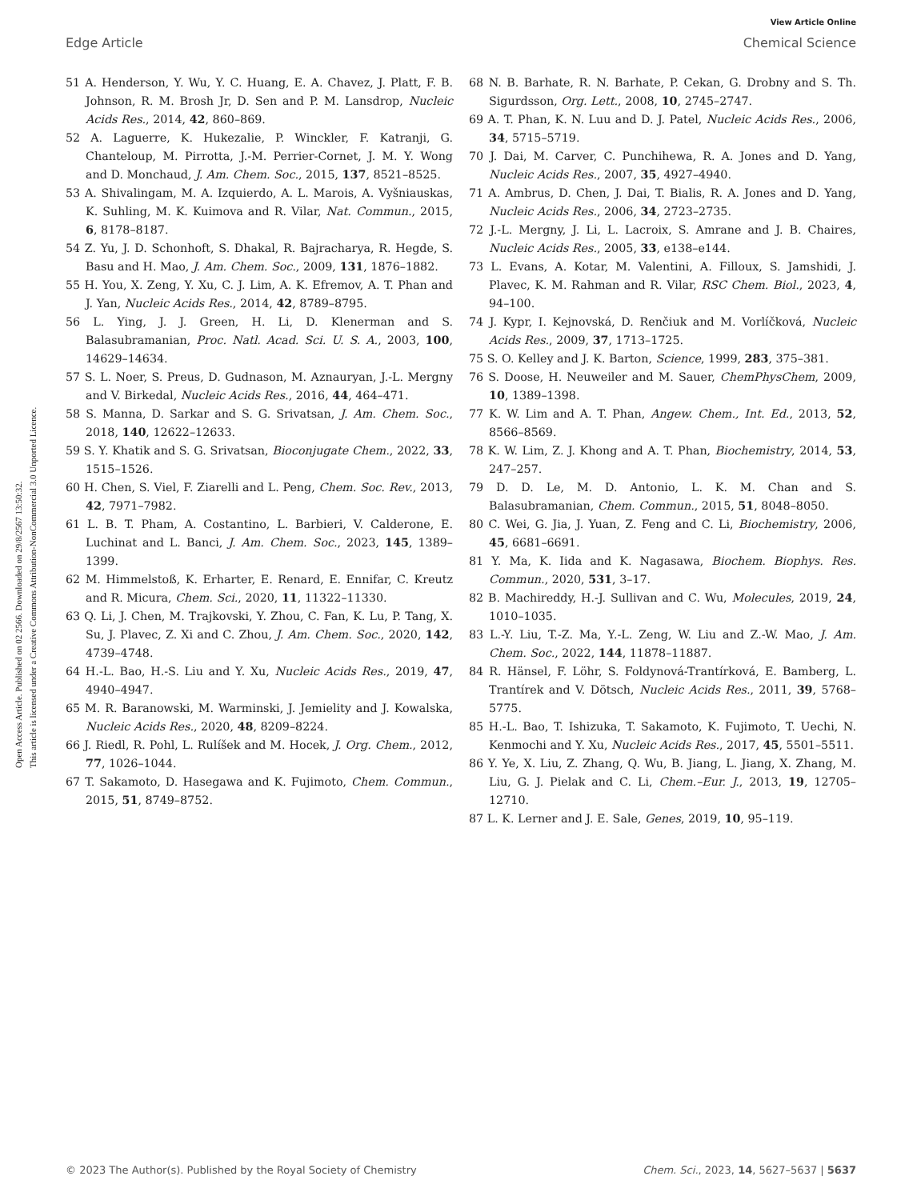View Article Online
Edge Article Chemical Science
Open Access Article. Published on 02 2566. Downloaded on 29/8/2567 13:50:32.
This article is licensed under a Creative Commons Attribution-NonCommercial 3.0 Unported Licence.
51 A. Henderson, Y. Wu, Y. C. Huang, E. A. Chavez, J. Platt, F. B. Johnson, R. M. Brosh Jr, D. Sen and P. M. Lansdrop, Nucleic Acids Res., 2014, 42, 860–869.
52 A. Laguerre, K. Hukezalie, P. Winckler, F. Katranji, G. Chanteloup, M. Pirrotta, J.-M. Perrier-Cornet, J. M. Y. Wong and D. Monchaud, J. Am. Chem. Soc., 2015, 137, 8521–8525.
53 A. Shivalingam, M. A. Izquierdo, A. L. Marois, A. Vyšniauskas, K. Suhling, M. K. Kuimova and R. Vilar, Nat. Commun., 2015, 6, 8178–8187.
54 Z. Yu, J. D. Schonhoft, S. Dhakal, R. Bajracharya, R. Hegde, S. Basu and H. Mao, J. Am. Chem. Soc., 2009, 131, 1876–1882.
55 H. You, X. Zeng, Y. Xu, C. J. Lim, A. K. Efremov, A. T. Phan and J. Yan, Nucleic Acids Res., 2014, 42, 8789–8795.
56 L. Ying, J. J. Green, H. Li, D. Klenerman and S. Balasubramanian, Proc. Natl. Acad. Sci. U. S. A., 2003, 100, 14629–14634.
57 S. L. Noer, S. Preus, D. Gudnason, M. Aznauryan, J.-L. Mergny and V. Birkedal, Nucleic Acids Res., 2016, 44, 464–471.
58 S. Manna, D. Sarkar and S. G. Srivatsan, J. Am. Chem. Soc., 2018, 140, 12622–12633.
59 S. Y. Khatik and S. G. Srivatsan, Bioconjugate Chem., 2022, 33, 1515–1526.
60 H. Chen, S. Viel, F. Ziarelli and L. Peng, Chem. Soc. Rev., 2013, 42, 7971–7982.
61 L. B. T. Pham, A. Costantino, L. Barbieri, V. Calderone, E. Luchinat and L. Banci, J. Am. Chem. Soc., 2023, 145, 1389–1399.
62 M. Himmelstoß, K. Erharter, E. Renard, E. Ennifar, C. Kreutz and R. Micura, Chem. Sci., 2020, 11, 11322–11330.
63 Q. Li, J. Chen, M. Trajkovski, Y. Zhou, C. Fan, K. Lu, P. Tang, X. Su, J. Plavec, Z. Xi and C. Zhou, J. Am. Chem. Soc., 2020, 142, 4739–4748.
64 H.-L. Bao, H.-S. Liu and Y. Xu, Nucleic Acids Res., 2019, 47, 4940–4947.
65 M. R. Baranowski, M. Warminski, J. Jemielity and J. Kowalska, Nucleic Acids Res., 2020, 48, 8209–8224.
66 J. Riedl, R. Pohl, L. Rulíšek and M. Hocek, J. Org. Chem., 2012, 77, 1026–1044.
67 T. Sakamoto, D. Hasegawa and K. Fujimoto, Chem. Commun., 2015, 51, 8749–8752.
68 N. B. Barhate, R. N. Barhate, P. Cekan, G. Drobny and S. Th. Sigurdsson, Org. Lett., 2008, 10, 2745–2747.
69 A. T. Phan, K. N. Luu and D. J. Patel, Nucleic Acids Res., 2006, 34, 5715–5719.
70 J. Dai, M. Carver, C. Punchihewa, R. A. Jones and D. Yang, Nucleic Acids Res., 2007, 35, 4927–4940.
71 A. Ambrus, D. Chen, J. Dai, T. Bialis, R. A. Jones and D. Yang, Nucleic Acids Res., 2006, 34, 2723–2735.
72 J.-L. Mergny, J. Li, L. Lacroix, S. Amrane and J. B. Chaires, Nucleic Acids Res., 2005, 33, e138–e144.
73 L. Evans, A. Kotar, M. Valentini, A. Filloux, S. Jamshidi, J. Plavec, K. M. Rahman and R. Vilar, RSC Chem. Biol., 2023, 4, 94–100.
74 J. Kypr, I. Kejnovská, D. Renčiuk and M. Vorlíčková, Nucleic Acids Res., 2009, 37, 1713–1725.
75 S. O. Kelley and J. K. Barton, Science, 1999, 283, 375–381.
76 S. Doose, H. Neuweiler and M. Sauer, ChemPhysChem, 2009, 10, 1389–1398.
77 K. W. Lim and A. T. Phan, Angew. Chem., Int. Ed., 2013, 52, 8566–8569.
78 K. W. Lim, Z. J. Khong and A. T. Phan, Biochemistry, 2014, 53, 247–257.
79 D. D. Le, M. D. Antonio, L. K. M. Chan and S. Balasubramanian, Chem. Commun., 2015, 51, 8048–8050.
80 C. Wei, G. Jia, J. Yuan, Z. Feng and C. Li, Biochemistry, 2006, 45, 6681–6691.
81 Y. Ma, K. Iida and K. Nagasawa, Biochem. Biophys. Res. Commun., 2020, 531, 3–17.
82 B. Machireddy, H.-J. Sullivan and C. Wu, Molecules, 2019, 24, 1010–1035.
83 L.-Y. Liu, T.-Z. Ma, Y.-L. Zeng, W. Liu and Z.-W. Mao, J. Am. Chem. Soc., 2022, 144, 11878–11887.
84 R. Hänsel, F. Löhr, S. Foldynová-Trantírková, E. Bamberg, L. Trantírek and V. Dötsch, Nucleic Acids Res., 2011, 39, 5768–5775.
85 H.-L. Bao, T. Ishizuka, T. Sakamoto, K. Fujimoto, T. Uechi, N. Kenmochi and Y. Xu, Nucleic Acids Res., 2017, 45, 5501–5511.
86 Y. Ye, X. Liu, Z. Zhang, Q. Wu, B. Jiang, L. Jiang, X. Zhang, M. Liu, G. J. Pielak and C. Li, Chem.–Eur. J., 2013, 19, 12705–12710.
87 L. K. Lerner and J. E. Sale, Genes, 2019, 10, 95–119.
© 2023 The Author(s). Published by the Royal Society of Chemistry Chem. Sci., 2023, 14, 5627–5637 | 5637